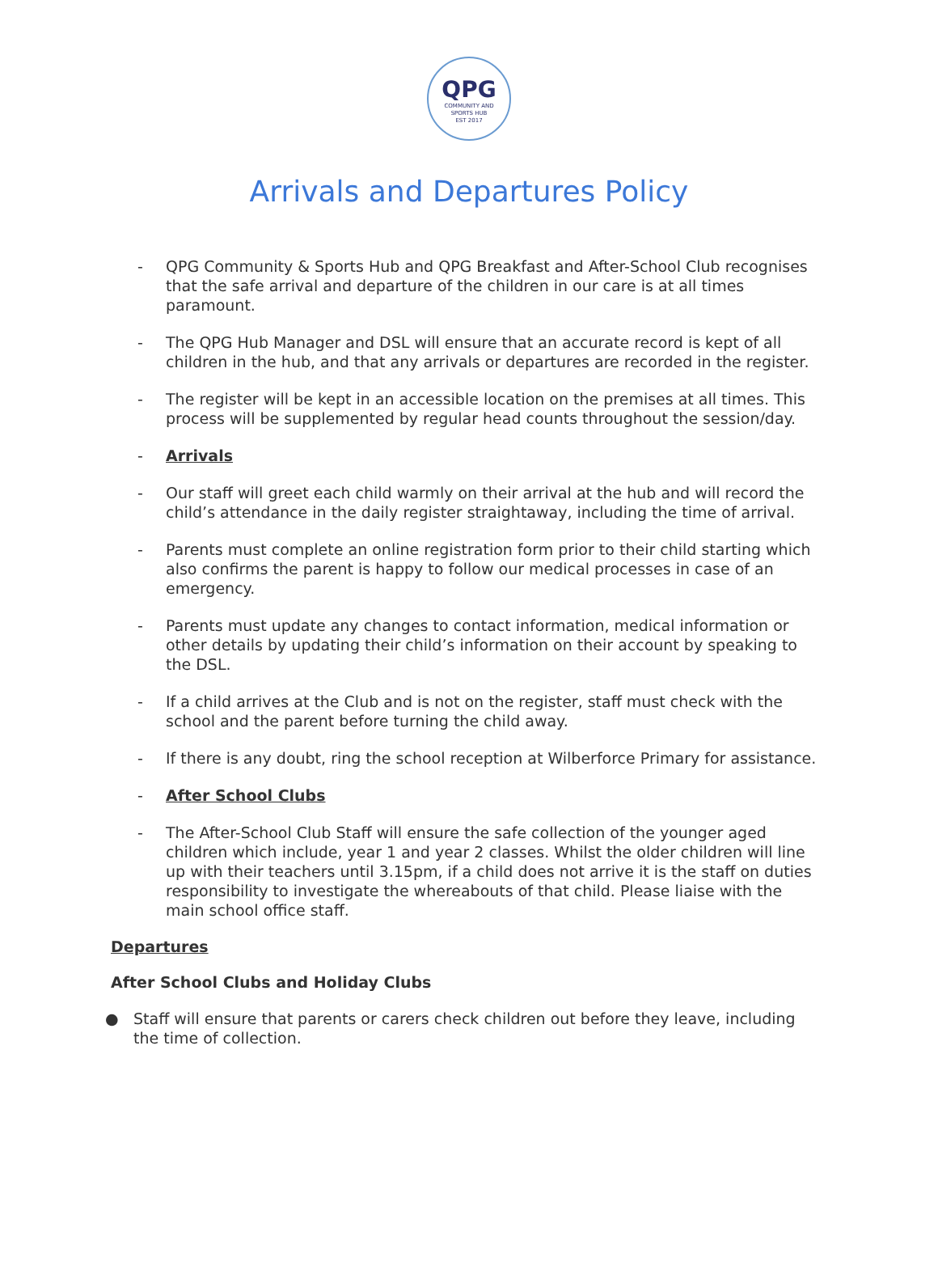QPG
COMMUNITY AND
SPORTS HUB
EST 2017
Arrivals and Departures Policy
- QPG Community & Sports Hub and QPG Breakfast and After-School Club recognises that the safe arrival and departure of the children in our care is at all times paramount.
- The QPG Hub Manager and DSL will ensure that an accurate record is kept of all children in the hub, and that any arrivals or departures are recorded in the register.
- The register will be kept in an accessible location on the premises at all times. This process will be supplemented by regular head counts throughout the session/day.
- Arrivals
- Our staff will greet each child warmly on their arrival at the hub and will record the child’s attendance in the daily register straightaway, including the time of arrival.
- Parents must complete an online registration form prior to their child starting which also confirms the parent is happy to follow our medical processes in case of an emergency.
- Parents must update any changes to contact information, medical information or other details by updating their child’s information on their account by speaking to the DSL.
- If a child arrives at the Club and is not on the register, staff must check with the school and the parent before turning the child away.
- If there is any doubt, ring the school reception at Wilberforce Primary for assistance.
- After School Clubs
- The After-School Club Staff will ensure the safe collection of the younger aged children which include, year 1 and year 2 classes. Whilst the older children will line up with their teachers until 3.15pm, if a child does not arrive it is the staff on duties responsibility to investigate the whereabouts of that child. Please liaise with the main school office staff.
Departures
After School Clubs and Holiday Clubs
● Staff will ensure that parents or carers check children out before they leave, including the time of collection.